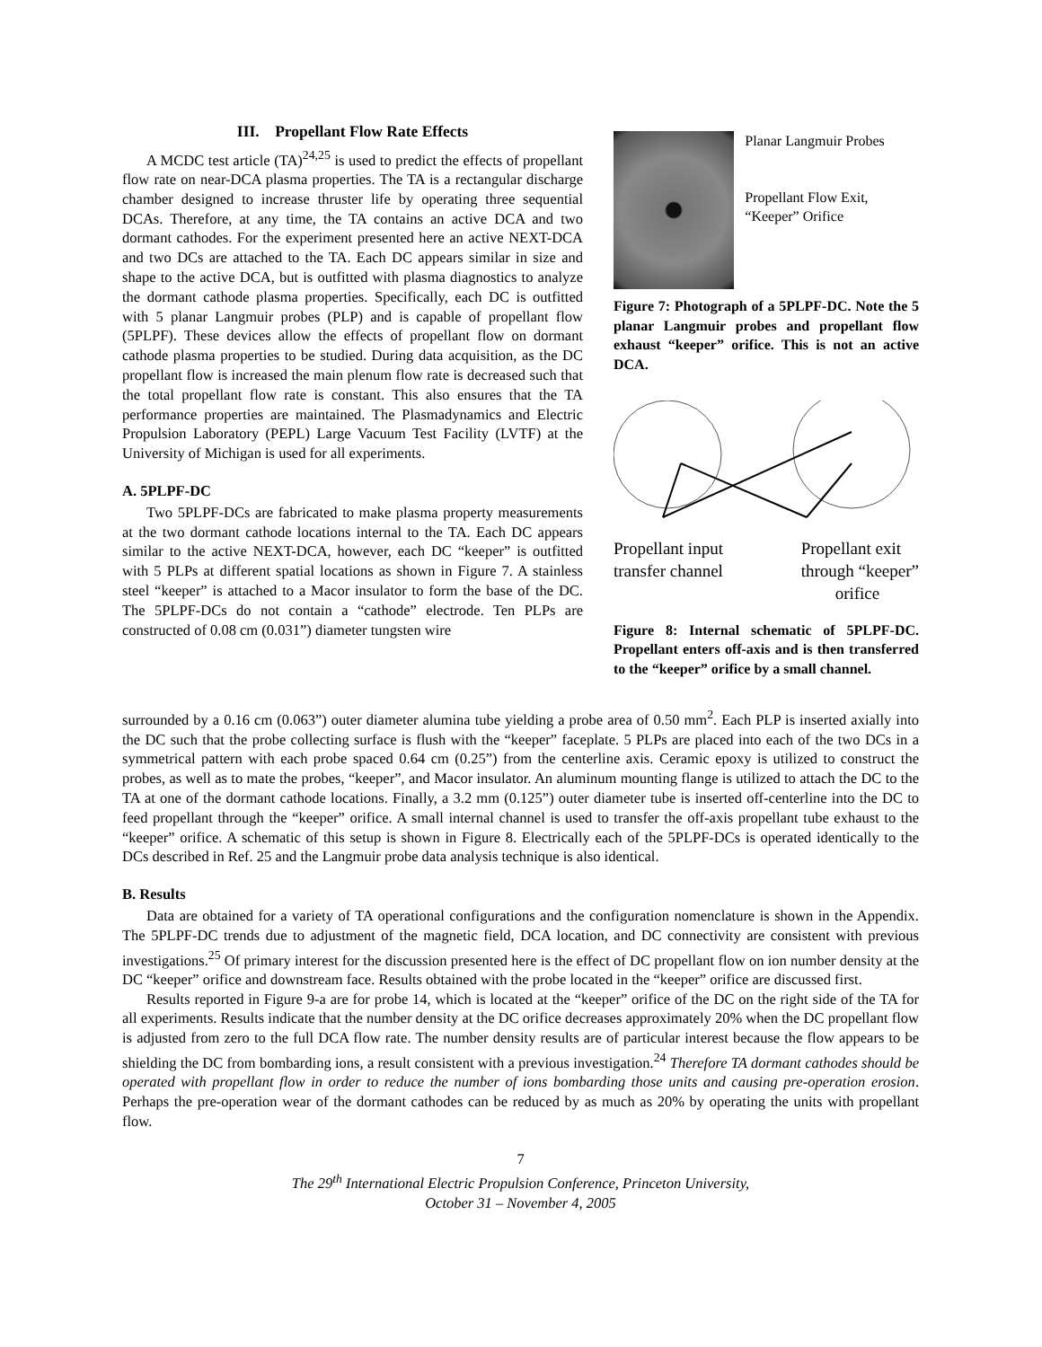III. Propellant Flow Rate Effects
A MCDC test article (TA)<sup>24,25</sup> is used to predict the effects of propellant flow rate on near-DCA plasma properties. The TA is a rectangular discharge chamber designed to increase thruster life by operating three sequential DCAs. Therefore, at any time, the TA contains an active DCA and two dormant cathodes. For the experiment presented here an active NEXT-DCA and two DCs are attached to the TA. Each DC appears similar in size and shape to the active DCA, but is outfitted with plasma diagnostics to analyze the dormant cathode plasma properties. Specifically, each DC is outfitted with 5 planar Langmuir probes (PLP) and is capable of propellant flow (5PLPF). These devices allow the effects of propellant flow on dormant cathode plasma properties to be studied. During data acquisition, as the DC propellant flow is increased the main plenum flow rate is decreased such that the total propellant flow rate is constant. This also ensures that the TA performance properties are maintained. The Plasmadynamics and Electric Propulsion Laboratory (PEPL) Large Vacuum Test Facility (LVTF) at the University of Michigan is used for all experiments.
A. 5PLPF-DC
Two 5PLPF-DCs are fabricated to make plasma property measurements at the two dormant cathode locations internal to the TA. Each DC appears similar to the active NEXT-DCA, however, each DC “keeper” is outfitted with 5 PLPs at different spatial locations as shown in Figure 7. A stainless steel “keeper” is attached to a Macor insulator to form the base of the DC. The 5PLPF-DCs do not contain a “cathode” electrode. Ten PLPs are constructed of 0.08 cm (0.031”) diameter tungsten wire
Planar Langmuir Probes
Propellant Flow Exit, “Keeper” Orifice
Figure 7: Photograph of a 5PLPF-DC. Note the 5 planar Langmuir probes and propellant flow exhaust “keeper” orifice. This is not an active DCA.
Propellant input
transfer channel
Propellant exit
through “keeper”
orifice
Figure 8: Internal schematic of 5PLPF-DC. Propellant enters off-axis and is then transferred to the “keeper” orifice by a small channel.
surrounded by a 0.16 cm (0.063”) outer diameter alumina tube yielding a probe area of 0.50 mm<sup>2</sup>. Each PLP is inserted axially into the DC such that the probe collecting surface is flush with the “keeper” faceplate. 5 PLPs are placed into each of the two DCs in a symmetrical pattern with each probe spaced 0.64 cm (0.25”) from the centerline axis. Ceramic epoxy is utilized to construct the probes, as well as to mate the probes, “keeper”, and Macor insulator. An aluminum mounting flange is utilized to attach the DC to the TA at one of the dormant cathode locations. Finally, a 3.2 mm (0.125”) outer diameter tube is inserted off-centerline into the DC to feed propellant through the “keeper” orifice. A small internal channel is used to transfer the off-axis propellant tube exhaust to the “keeper” orifice. A schematic of this setup is shown in Figure 8. Electrically each of the 5PLPF-DCs is operated identically to the DCs described in Ref. 25 and the Langmuir probe data analysis technique is also identical.
B. Results
Data are obtained for a variety of TA operational configurations and the configuration nomenclature is shown in the Appendix. The 5PLPF-DC trends due to adjustment of the magnetic field, DCA location, and DC connectivity are consistent with previous investigations.<sup>25</sup> Of primary interest for the discussion presented here is the effect of DC propellant flow on ion number density at the DC “keeper” orifice and downstream face. Results obtained with the probe located in the “keeper” orifice are discussed first.
Results reported in Figure 9-a are for probe 14, which is located at the “keeper” orifice of the DC on the right side of the TA for all experiments. Results indicate that the number density at the DC orifice decreases approximately 20% when the DC propellant flow is adjusted from zero to the full DCA flow rate. The number density results are of particular interest because the flow appears to be shielding the DC from bombarding ions, a result consistent with a previous investigation.<sup>24</sup> Therefore TA dormant cathodes should be operated with propellant flow in order to reduce the number of ions bombarding those units and causing pre-operation erosion. Perhaps the pre-operation wear of the dormant cathodes can be reduced by as much as 20% by operating the units with propellant flow.
7
The 29<sup>th</sup> International Electric Propulsion Conference, Princeton University,
October 31 – November 4, 2005